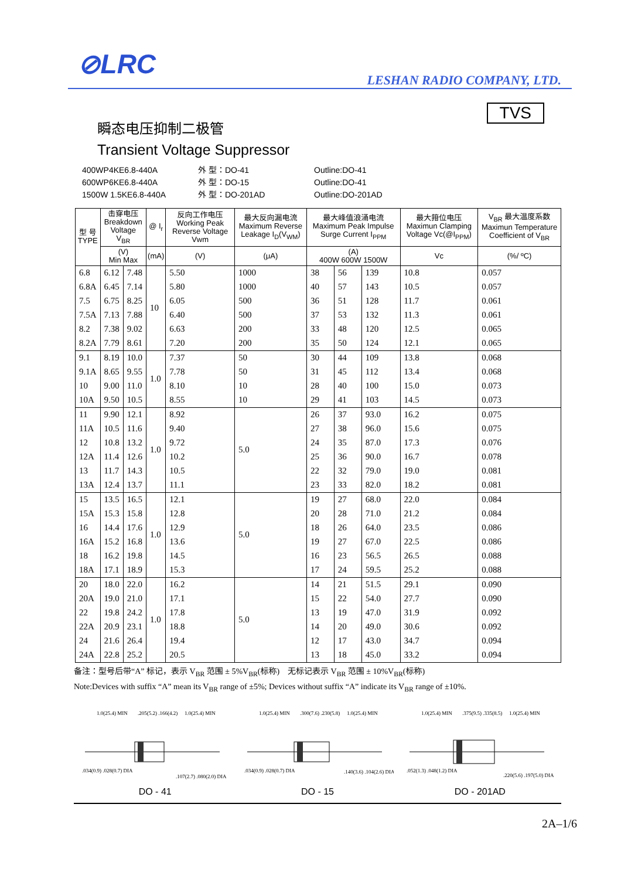⊘LRC
LESHAN RADIO COMPANY, LTD.
TVS
瞬态电压抑制二极管
Transient Voltage Suppressor
400WP4KE6.8-440A 外 型：DO-41 Outline:DO-41
600WP6KE6.8-440A 外 型：DO-15 Outline:DO-41
1500W 1.5KE6.8-440A 外 型：DO-201AD Outline:DO-201AD
| 型 号 TYPE | 击穿电压 Breakdown Voltage V<sub>BR</sub> | | @ I<sub>r</sub> | 反向工作电压 Working Peak Reverse Voltage Vwm | 最大反向漏电流 Maximum Reverse Leakage I<sub>D</sub>(V<sub>WM</sub>) | 最大峰值浪涌电流 Maximum Peak Impulse Surge Current I<sub>PPM</sub> | | | 最大箝位电压 Maximun Clamping Voltage Vc(@I<sub>PPM</sub>) | V<sub>BR</sub> 最大温度系数 Maximun Temperature Coefficient of V<sub>BR</sub> |
| --- | --- | --- | --- | --- | --- | --- | --- | --- | --- | --- |
| | (V) Min Max | | (mA) | (V) | (μA) | (A) 400W 600W 1500W | | | Vc | (%/ ºC) |
| 6.8 | 6.12 | 7.48 | 10 | 5.50 | 1000 | 38 | 56 | 139 | 10.8 | 0.057 |
| 6.8A | 6.45 | 7.14 | | 5.80 | 1000 | 40 | 57 | 143 | 10.5 | 0.057 |
| 7.5 | 6.75 | 8.25 | | 6.05 | 500 | 36 | 51 | 128 | 11.7 | 0.061 |
| 7.5A | 7.13 | 7.88 | | 6.40 | 500 | 37 | 53 | 132 | 11.3 | 0.061 |
| 8.2 | 7.38 | 9.02 | | 6.63 | 200 | 33 | 48 | 120 | 12.5 | 0.065 |
| 8.2A | 7.79 | 8.61 | | 7.20 | 200 | 35 | 50 | 124 | 12.1 | 0.065 |
| 9.1 | 8.19 | 10.0 | 1.0 | 7.37 | 50 | 30 | 44 | 109 | 13.8 | 0.068 |
| 9.1A | 8.65 | 9.55 | | 7.78 | 50 | 31 | 45 | 112 | 13.4 | 0.068 |
| 10 | 9.00 | 11.0 | | 8.10 | 10 | 28 | 40 | 100 | 15.0 | 0.073 |
| 10A | 9.50 | 10.5 | | 8.55 | 10 | 29 | 41 | 103 | 14.5 | 0.073 |
| 11 | 9.90 | 12.1 | 1.0 | 8.92 | 5.0 | 26 | 37 | 93.0 | 16.2 | 0.075 |
| 11A | 10.5 | 11.6 | | 9.40 | | 27 | 38 | 96.0 | 15.6 | 0.075 |
| 12 | 10.8 | 13.2 | | 9.72 | | 24 | 35 | 87.0 | 17.3 | 0.076 |
| 12A | 11.4 | 12.6 | | 10.2 | | 25 | 36 | 90.0 | 16.7 | 0.078 |
| 13 | 11.7 | 14.3 | | 10.5 | | 22 | 32 | 79.0 | 19.0 | 0.081 |
| 13A | 12.4 | 13.7 | | 11.1 | | 23 | 33 | 82.0 | 18.2 | 0.081 |
| 15 | 13.5 | 16.5 | 1.0 | 12.1 | 5.0 | 19 | 27 | 68.0 | 22.0 | 0.084 |
| 15A | 15.3 | 15.8 | | 12.8 | | 20 | 28 | 71.0 | 21.2 | 0.084 |
| 16 | 14.4 | 17.6 | | 12.9 | | 18 | 26 | 64.0 | 23.5 | 0.086 |
| 16A | 15.2 | 16.8 | | 13.6 | | 19 | 27 | 67.0 | 22.5 | 0.086 |
| 18 | 16.2 | 19.8 | | 14.5 | | 16 | 23 | 56.5 | 26.5 | 0.088 |
| 18A | 17.1 | 18.9 | | 15.3 | | 17 | 24 | 59.5 | 25.2 | 0.088 |
| 20 | 18.0 | 22.0 | 1.0 | 16.2 | 5.0 | 14 | 21 | 51.5 | 29.1 | 0.090 |
| 20A | 19.0 | 21.0 | | 17.1 | | 15 | 22 | 54.0 | 27.7 | 0.090 |
| 22 | 19.8 | 24.2 | | 17.8 | | 13 | 19 | 47.0 | 31.9 | 0.092 |
| 22A | 20.9 | 23.1 | | 18.8 | | 14 | 20 | 49.0 | 30.6 | 0.092 |
| 24 | 21.6 | 26.4 | | 19.4 | | 12 | 17 | 43.0 | 34.7 | 0.094 |
| 24A | 22.8 | 25.2 | | 20.5 | | 13 | 18 | 45.0 | 33.2 | 0.094 |
备注：型号后带“A” 标记，表示 V<sub>BR</sub> 范围 ± 5%V<sub>BR</sub>(标称) 无标记表示 V<sub>BR</sub> 范围 ± 10%V<sub>BR</sub>(标称)
Note:Devices with suffix “A” mean its V<sub>BR</sub> range of ±5%; Devices without suffix “A” indicate its V<sub>BR</sub> range of ±10%.
1.0(25.4) MIN
.205(5.2) .166(4.2)
1.0(25.4) MIN
.034(0.9) .028(0.7) DIA
.107(2.7) .080(2.0) DIA
DO - 41
1.0(25.4) MIN
.300(7.6) .230(5.8)
1.0(25.4) MIN
.034(0.9) .028(0.7) DIA
.140(3.6) .104(2.6) DIA
DO - 15
1.0(25.4) MIN
.375(9.5) .335(8.5)
1.0(25.4) MIN
.052(1.3) .048(1.2) DIA
.220(5.6) .197(5.0) DIA
DO - 201AD
2A–1/6